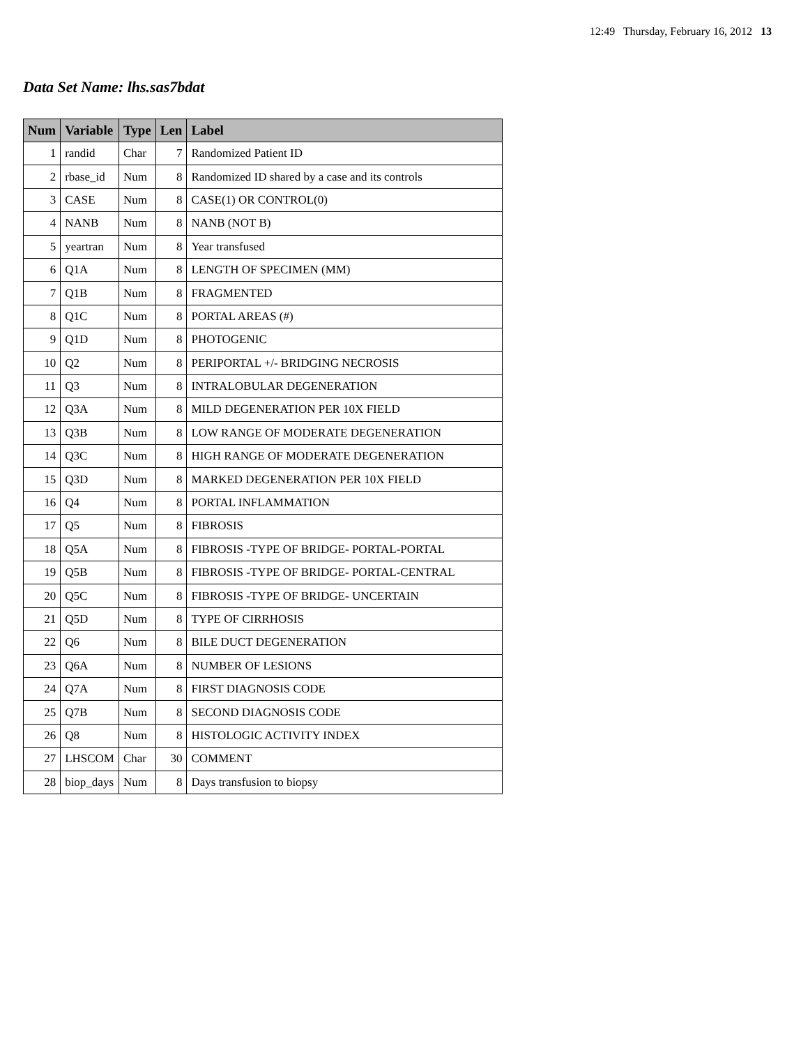12:49 Thursday, February 16, 2012 13
Data Set Name: lhs.sas7bdat
| Num | Variable | Type | Len | Label |
| --- | --- | --- | --- | --- |
| 1 | randid | Char | 7 | Randomized Patient ID |
| 2 | rbase_id | Num | 8 | Randomized ID shared by a case and its controls |
| 3 | CASE | Num | 8 | CASE(1) OR CONTROL(0) |
| 4 | NANB | Num | 8 | NANB (NOT B) |
| 5 | yeartran | Num | 8 | Year transfused |
| 6 | Q1A | Num | 8 | LENGTH OF SPECIMEN (MM) |
| 7 | Q1B | Num | 8 | FRAGMENTED |
| 8 | Q1C | Num | 8 | PORTAL AREAS (#) |
| 9 | Q1D | Num | 8 | PHOTOGENIC |
| 10 | Q2 | Num | 8 | PERIPORTAL +/- BRIDGING NECROSIS |
| 11 | Q3 | Num | 8 | INTRALOBULAR DEGENERATION |
| 12 | Q3A | Num | 8 | MILD DEGENERATION PER 10X FIELD |
| 13 | Q3B | Num | 8 | LOW RANGE OF MODERATE DEGENERATION |
| 14 | Q3C | Num | 8 | HIGH RANGE OF MODERATE DEGENERATION |
| 15 | Q3D | Num | 8 | MARKED DEGENERATION PER 10X FIELD |
| 16 | Q4 | Num | 8 | PORTAL INFLAMMATION |
| 17 | Q5 | Num | 8 | FIBROSIS |
| 18 | Q5A | Num | 8 | FIBROSIS -TYPE OF BRIDGE- PORTAL-PORTAL |
| 19 | Q5B | Num | 8 | FIBROSIS -TYPE OF BRIDGE- PORTAL-CENTRAL |
| 20 | Q5C | Num | 8 | FIBROSIS -TYPE OF BRIDGE- UNCERTAIN |
| 21 | Q5D | Num | 8 | TYPE OF CIRRHOSIS |
| 22 | Q6 | Num | 8 | BILE DUCT DEGENERATION |
| 23 | Q6A | Num | 8 | NUMBER OF LESIONS |
| 24 | Q7A | Num | 8 | FIRST DIAGNOSIS CODE |
| 25 | Q7B | Num | 8 | SECOND DIAGNOSIS CODE |
| 26 | Q8 | Num | 8 | HISTOLOGIC ACTIVITY INDEX |
| 27 | LHSCOM | Char | 30 | COMMENT |
| 28 | biop_days | Num | 8 | Days transfusion to biopsy |